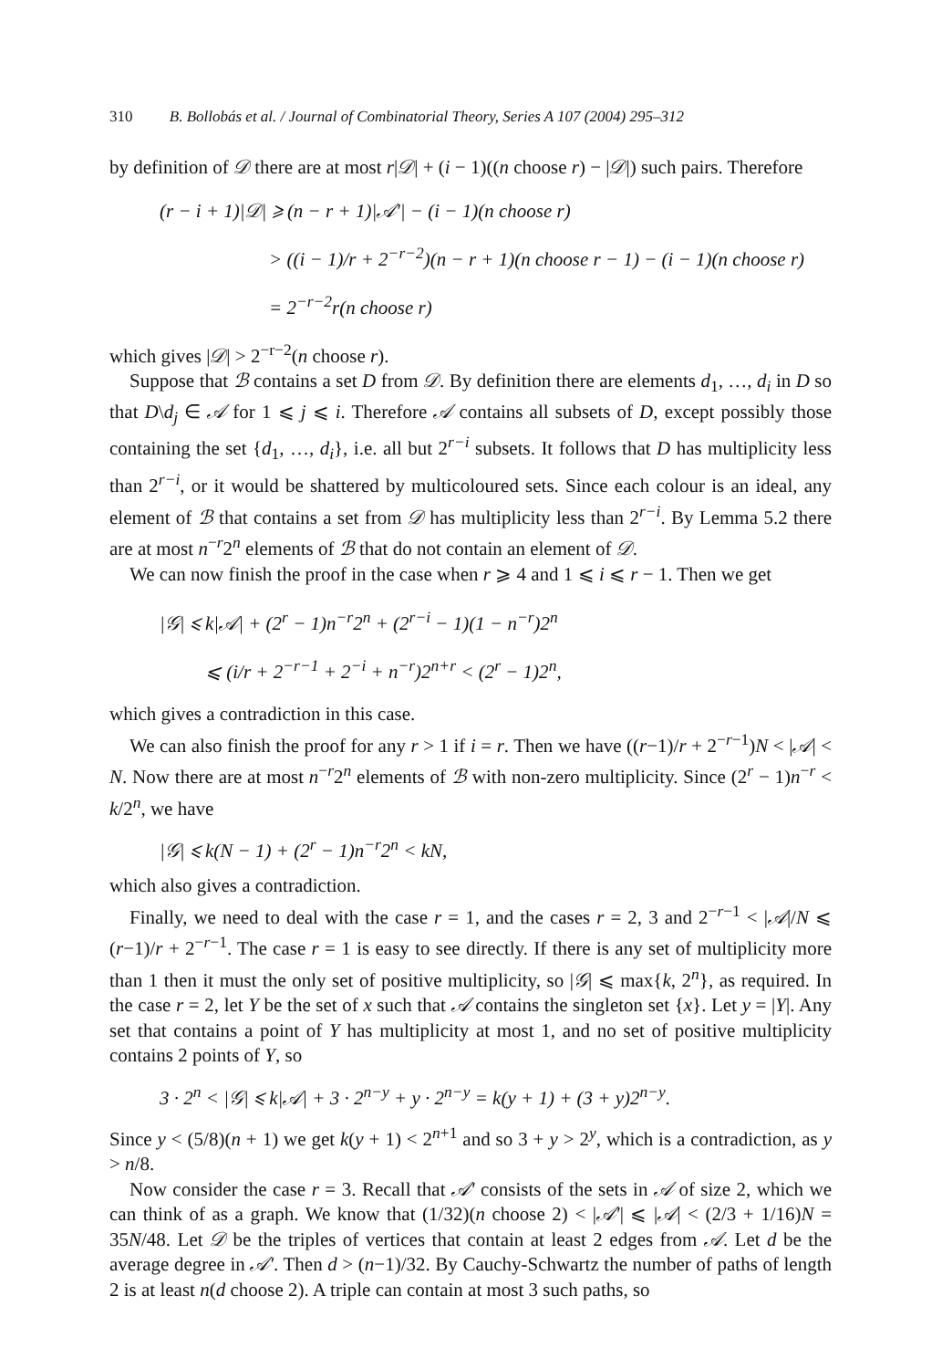310 B. Bollobás et al. / Journal of Combinatorial Theory, Series A 107 (2004) 295–312
by definition of 𝒟 there are at most r|𝒟| + (i − 1)((n choose r) − |𝒟|) such pairs. Therefore
(r − i + 1)|𝒟| ⩾ (n − r + 1)|𝒜′| − (i − 1)(n choose r)
> ((i − 1)/r + 2<sup>−r−2</sup>)(n − r + 1)(n choose r − 1) − (i − 1)(n choose r)
= 2<sup>−r−2</sup>r(n choose r)
which gives |𝒟| > 2<sup>−r−2</sup>(n choose r).
Suppose that ℬ contains a set D from 𝒟. By definition there are elements d<sub>1</sub>, …, d<sub>i</sub> in D so that D\d<sub>j</sub> ∈ 𝒜 for 1 ⩽ j ⩽ i. Therefore 𝒜 contains all subsets of D, except possibly those containing the set {d<sub>1</sub>, …, d<sub>i</sub>}, i.e. all but 2<sup>r−i</sup> subsets. It follows that D has multiplicity less than 2<sup>r−i</sup>, or it would be shattered by multicoloured sets. Since each colour is an ideal, any element of ℬ that contains a set from 𝒟 has multiplicity less than 2<sup>r−i</sup>. By Lemma 5.2 there are at most n<sup>−r</sup>2<sup>n</sup> elements of ℬ that do not contain an element of 𝒟.
We can now finish the proof in the case when r ⩾ 4 and 1 ⩽ i ⩽ r − 1. Then we get
|𝒢| ⩽ k|𝒜| + (2<sup>r</sup> − 1)n<sup>−r</sup>2<sup>n</sup> + (2<sup>r−i</sup> − 1)(1 − n<sup>−r</sup>)2<sup>n</sup>
⩽ (i/r + 2<sup>−r−1</sup> + 2<sup>−i</sup> + n<sup>−r</sup>)2<sup>n+r</sup> < (2<sup>r</sup> − 1)2<sup>n</sup>,
which gives a contradiction in this case.
We can also finish the proof for any r > 1 if i = r. Then we have ((r−1)/r + 2<sup>−r−1</sup>)N < |𝒜| < N. Now there are at most n<sup>−r</sup>2<sup>n</sup> elements of ℬ with non-zero multiplicity. Since (2<sup>r</sup> − 1)n<sup>−r</sup> < k/2<sup>n</sup>, we have
|𝒢| ⩽ k(N − 1) + (2<sup>r</sup> − 1)n<sup>−r</sup>2<sup>n</sup> < kN,
which also gives a contradiction.
Finally, we need to deal with the case r = 1, and the cases r = 2, 3 and 2<sup>−r−1</sup> < |𝒜|/N ⩽ (r−1)/r + 2<sup>−r−1</sup>. The case r = 1 is easy to see directly. If there is any set of multiplicity more than 1 then it must the only set of positive multiplicity, so |𝒢| ⩽ max{k, 2<sup>n</sup>}, as required. In the case r = 2, let Y be the set of x such that 𝒜 contains the singleton set {x}. Let y = |Y|. Any set that contains a point of Y has multiplicity at most 1, and no set of positive multiplicity contains 2 points of Y, so
3 · 2<sup>n</sup> < |𝒢| ⩽ k|𝒜| + 3 · 2<sup>n−y</sup> + y · 2<sup>n−y</sup> = k(y + 1) + (3 + y)2<sup>n−y</sup>.
Since y < (5/8)(n + 1) we get k(y + 1) < 2<sup>n+1</sup> and so 3 + y > 2<sup>y</sup>, which is a contradiction, as y > n/8.
Now consider the case r = 3. Recall that 𝒜′ consists of the sets in 𝒜 of size 2, which we can think of as a graph. We know that (1/32)(n choose 2) < |𝒜′| ⩽ |𝒜| < (2/3 + 1/16)N = 35N/48. Let 𝒟 be the triples of vertices that contain at least 2 edges from 𝒜. Let d be the average degree in 𝒜′. Then d > (n−1)/32. By Cauchy-Schwartz the number of paths of length 2 is at least n(d choose 2). A triple can contain at most 3 such paths, so